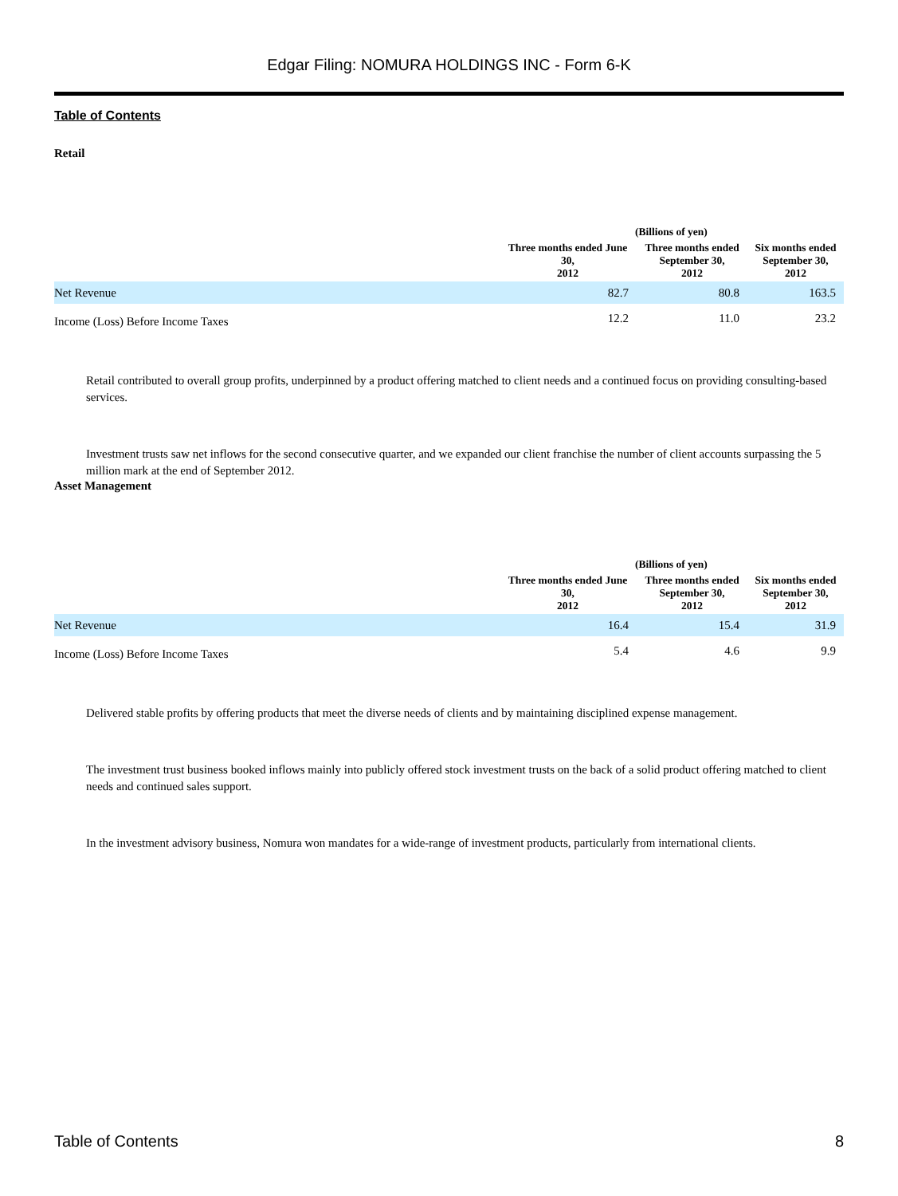Edgar Filing: NOMURA HOLDINGS INC - Form 6-K
Table of Contents
Retail
| | (Billions of yen) | | |
| --- | --- | --- | --- |
| | Three months ended June 30, 2012 | Three months ended September 30, 2012 | Six months ended September 30, 2012 |
| Net Revenue | 82.7 | 80.8 | 163.5 |
| Income (Loss) Before Income Taxes | 12.2 | 11.0 | 23.2 |
Retail contributed to overall group profits, underpinned by a product offering matched to client needs and a continued focus on providing consulting-based services.
Investment trusts saw net inflows for the second consecutive quarter, and we expanded our client franchise the number of client accounts surpassing the 5 million mark at the end of September 2012.
Asset Management
| | (Billions of yen) | | |
| --- | --- | --- | --- |
| | Three months ended June 30, 2012 | Three months ended September 30, 2012 | Six months ended September 30, 2012 |
| Net Revenue | 16.4 | 15.4 | 31.9 |
| Income (Loss) Before Income Taxes | 5.4 | 4.6 | 9.9 |
Delivered stable profits by offering products that meet the diverse needs of clients and by maintaining disciplined expense management.
The investment trust business booked inflows mainly into publicly offered stock investment trusts on the back of a solid product offering matched to client needs and continued sales support.
In the investment advisory business, Nomura won mandates for a wide-range of investment products, particularly from international clients.
Table of Contents 8